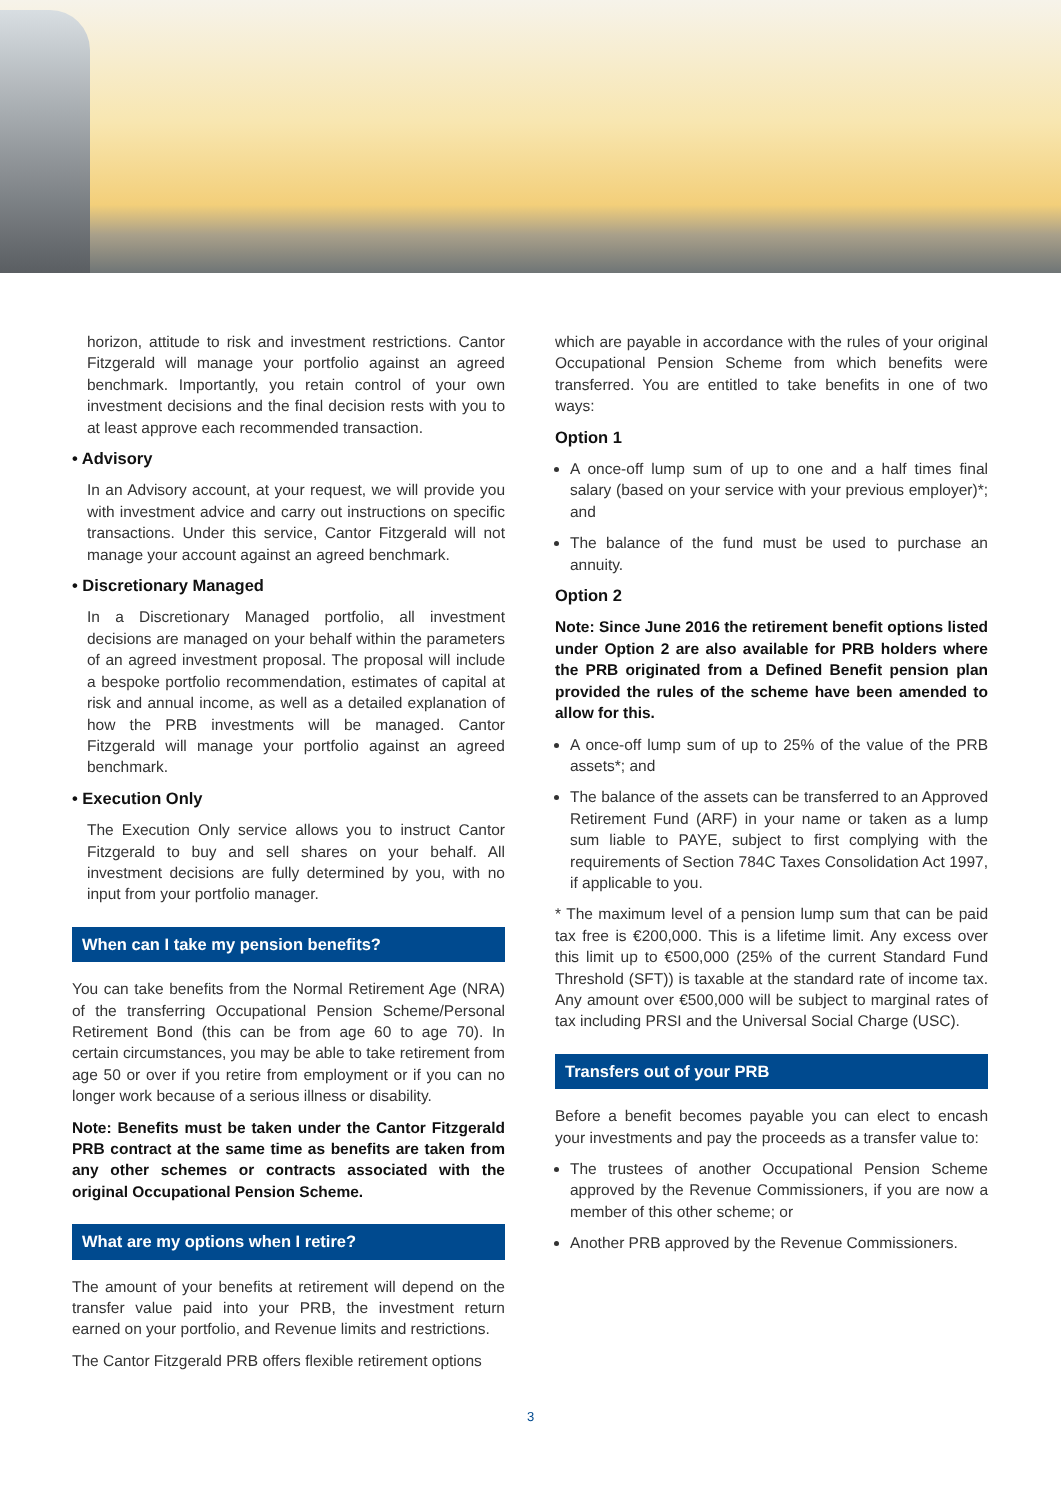horizon, attitude to risk and investment restrictions. Cantor Fitzgerald will manage your portfolio against an agreed benchmark. Importantly, you retain control of your own investment decisions and the final decision rests with you to at least approve each recommended transaction.
• Advisory
In an Advisory account, at your request, we will provide you with investment advice and carry out instructions on specific transactions. Under this service, Cantor Fitzgerald will not manage your account against an agreed benchmark.
• Discretionary Managed
In a Discretionary Managed portfolio, all investment decisions are managed on your behalf within the parameters of an agreed investment proposal. The proposal will include a bespoke portfolio recommendation, estimates of capital at risk and annual income, as well as a detailed explanation of how the PRB investments will be managed. Cantor Fitzgerald will manage your portfolio against an agreed benchmark.
• Execution Only
The Execution Only service allows you to instruct Cantor Fitzgerald to buy and sell shares on your behalf. All investment decisions are fully determined by you, with no input from your portfolio manager.
When can I take my pension benefits?
You can take benefits from the Normal Retirement Age (NRA) of the transferring Occupational Pension Scheme/Personal Retirement Bond (this can be from age 60 to age 70). In certain circumstances, you may be able to take retirement from age 50 or over if you retire from employment or if you can no longer work because of a serious illness or disability.
Note: Benefits must be taken under the Cantor Fitzgerald PRB contract at the same time as benefits are taken from any other schemes or contracts associated with the original Occupational Pension Scheme.
What are my options when I retire?
The amount of your benefits at retirement will depend on the transfer value paid into your PRB, the investment return earned on your portfolio, and Revenue limits and restrictions.
The Cantor Fitzgerald PRB offers flexible retirement options
which are payable in accordance with the rules of your original Occupational Pension Scheme from which benefits were transferred. You are entitled to take benefits in one of two ways:
Option 1
A once-off lump sum of up to one and a half times final salary (based on your service with your previous employer)*; and
The balance of the fund must be used to purchase an annuity.
Option 2
Note: Since June 2016 the retirement benefit options listed under Option 2 are also available for PRB holders where the PRB originated from a Defined Benefit pension plan provided the rules of the scheme have been amended to allow for this.
A once-off lump sum of up to 25% of the value of the PRB assets*; and
The balance of the assets can be transferred to an Approved Retirement Fund (ARF) in your name or taken as a lump sum liable to PAYE, subject to first complying with the requirements of Section 784C Taxes Consolidation Act 1997, if applicable to you.
* The maximum level of a pension lump sum that can be paid tax free is €200,000. This is a lifetime limit. Any excess over this limit up to €500,000 (25% of the current Standard Fund Threshold (SFT)) is taxable at the standard rate of income tax. Any amount over €500,000 will be subject to marginal rates of tax including PRSI and the Universal Social Charge (USC).
Transfers out of your PRB
Before a benefit becomes payable you can elect to encash your investments and pay the proceeds as a transfer value to:
The trustees of another Occupational Pension Scheme approved by the Revenue Commissioners, if you are now a member of this other scheme; or
Another PRB approved by the Revenue Commissioners.
3